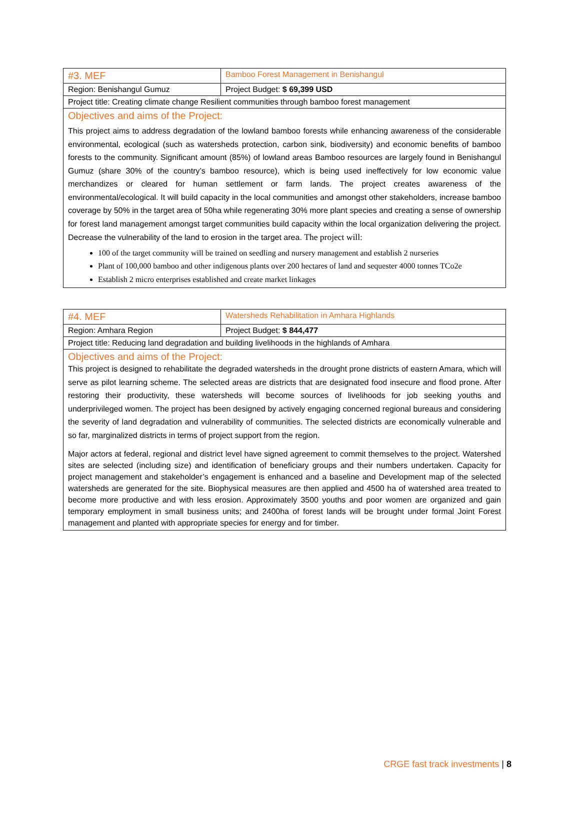| #3. MEF | Bamboo Forest Management in Benishangul |
| Region: Benishangul Gumuz | Project Budget: $ 69,399 USD |
| Project title: Creating climate change Resilient communities through bamboo forest management | |
| Objectives and aims of the Project: This project aims to address degradation of the lowland bamboo forests while enhancing awareness of the considerable environmental, ecological (such as watersheds protection, carbon sink, biodiversity) and economic benefits of bamboo forests to the community. Significant amount (85%) of lowland areas Bamboo resources are largely found in Benishangul Gumuz (share 30% of the country’s bamboo resource), which is being used ineffectively for low economic value merchandizes or cleared for human settlement or farm lands. The project creates awareness of the environmental/ecological. It will build capacity in the local communities and amongst other stakeholders, increase bamboo coverage by 50% in the target area of 50ha while regenerating 30% more plant species and creating a sense of ownership for forest land management amongst target communities build capacity within the local organization delivering the project. Decrease the vulnerability of the land to erosion in the target area. The project will: 100 of the target community will be trained on seedling and nursery management and establish 2 nurseries Plant of 100,000 bamboo and other indigenous plants over 200 hectares of land and sequester 4000 tonnes TCo2e Establish 2 micro enterprises established and create market linkages | |
| #4. MEF | Watersheds Rehabilitation in Amhara Highlands |
| Region: Amhara Region | Project Budget: $ 844,477 |
| Project title: Reducing land degradation and building livelihoods in the highlands of Amhara | |
| Objectives and aims of the Project: This project is designed to rehabilitate the degraded watersheds in the drought prone districts of eastern Amara, which will serve as pilot learning scheme. The selected areas are districts that are designated food insecure and flood prone. After restoring their productivity, these watersheds will become sources of livelihoods for job seeking youths and underprivileged women. The project has been designed by actively engaging concerned regional bureaus and considering the severity of land degradation and vulnerability of communities. The selected districts are economically vulnerable and so far, marginalized districts in terms of project support from the region. Major actors at federal, regional and district level have signed agreement to commit themselves to the project. Watershed sites are selected (including size) and identification of beneficiary groups and their numbers undertaken. Capacity for project management and stakeholder’s engagement is enhanced and a baseline and Development map of the selected watersheds are generated for the site. Biophysical measures are then applied and 4500 ha of watershed area treated to become more productive and with less erosion. Approximately 3500 youths and poor women are organized and gain temporary employment in small business units; and 2400ha of forest lands will be brought under formal Joint Forest management and planted with appropriate species for energy and for timber. | |
CRGE fast track investments | 8